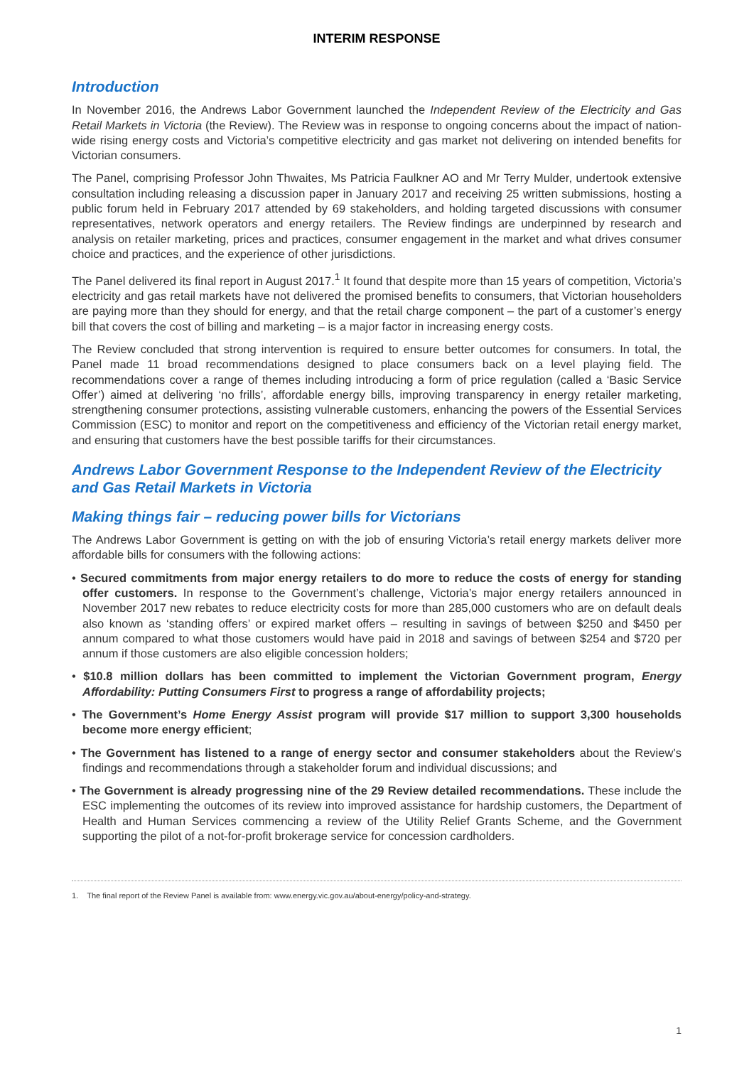INTERIM RESPONSE
Introduction
In November 2016, the Andrews Labor Government launched the Independent Review of the Electricity and Gas Retail Markets in Victoria (the Review). The Review was in response to ongoing concerns about the impact of nation-wide rising energy costs and Victoria’s competitive electricity and gas market not delivering on intended benefits for Victorian consumers.
The Panel, comprising Professor John Thwaites, Ms Patricia Faulkner AO and Mr Terry Mulder, undertook extensive consultation including releasing a discussion paper in January 2017 and receiving 25 written submissions, hosting a public forum held in February 2017 attended by 69 stakeholders, and holding targeted discussions with consumer representatives, network operators and energy retailers. The Review findings are underpinned by research and analysis on retailer marketing, prices and practices, consumer engagement in the market and what drives consumer choice and practices, and the experience of other jurisdictions.
The Panel delivered its final report in August 2017.<sup>1</sup> It found that despite more than 15 years of competition, Victoria’s electricity and gas retail markets have not delivered the promised benefits to consumers, that Victorian householders are paying more than they should for energy, and that the retail charge component – the part of a customer’s energy bill that covers the cost of billing and marketing – is a major factor in increasing energy costs.
The Review concluded that strong intervention is required to ensure better outcomes for consumers. In total, the Panel made 11 broad recommendations designed to place consumers back on a level playing field. The recommendations cover a range of themes including introducing a form of price regulation (called a ‘Basic Service Offer’) aimed at delivering ‘no frills’, affordable energy bills, improving transparency in energy retailer marketing, strengthening consumer protections, assisting vulnerable customers, enhancing the powers of the Essential Services Commission (ESC) to monitor and report on the competitiveness and efficiency of the Victorian retail energy market, and ensuring that customers have the best possible tariffs for their circumstances.
Andrews Labor Government Response to the Independent Review of the Electricity and Gas Retail Markets in Victoria
Making things fair – reducing power bills for Victorians
The Andrews Labor Government is getting on with the job of ensuring Victoria’s retail energy markets deliver more affordable bills for consumers with the following actions:
• Secured commitments from major energy retailers to do more to reduce the costs of energy for standing offer customers. In response to the Government’s challenge, Victoria’s major energy retailers announced in November 2017 new rebates to reduce electricity costs for more than 285,000 customers who are on default deals also known as ‘standing offers’ or expired market offers – resulting in savings of between $250 and $450 per annum compared to what those customers would have paid in 2018 and savings of between $254 and $720 per annum if those customers are also eligible concession holders;
• $10.8 million dollars has been committed to implement the Victorian Government program, Energy Affordability: Putting Consumers First to progress a range of affordability projects;
• The Government’s Home Energy Assist program will provide $17 million to support 3,300 households become more energy efficient;
• The Government has listened to a range of energy sector and consumer stakeholders about the Review’s findings and recommendations through a stakeholder forum and individual discussions; and
• The Government is already progressing nine of the 29 Review detailed recommendations. These include the ESC implementing the outcomes of its review into improved assistance for hardship customers, the Department of Health and Human Services commencing a review of the Utility Relief Grants Scheme, and the Government supporting the pilot of a not-for-profit brokerage service for concession cardholders.
1. The final report of the Review Panel is available from: www.energy.vic.gov.au/about-energy/policy-and-strategy.
1